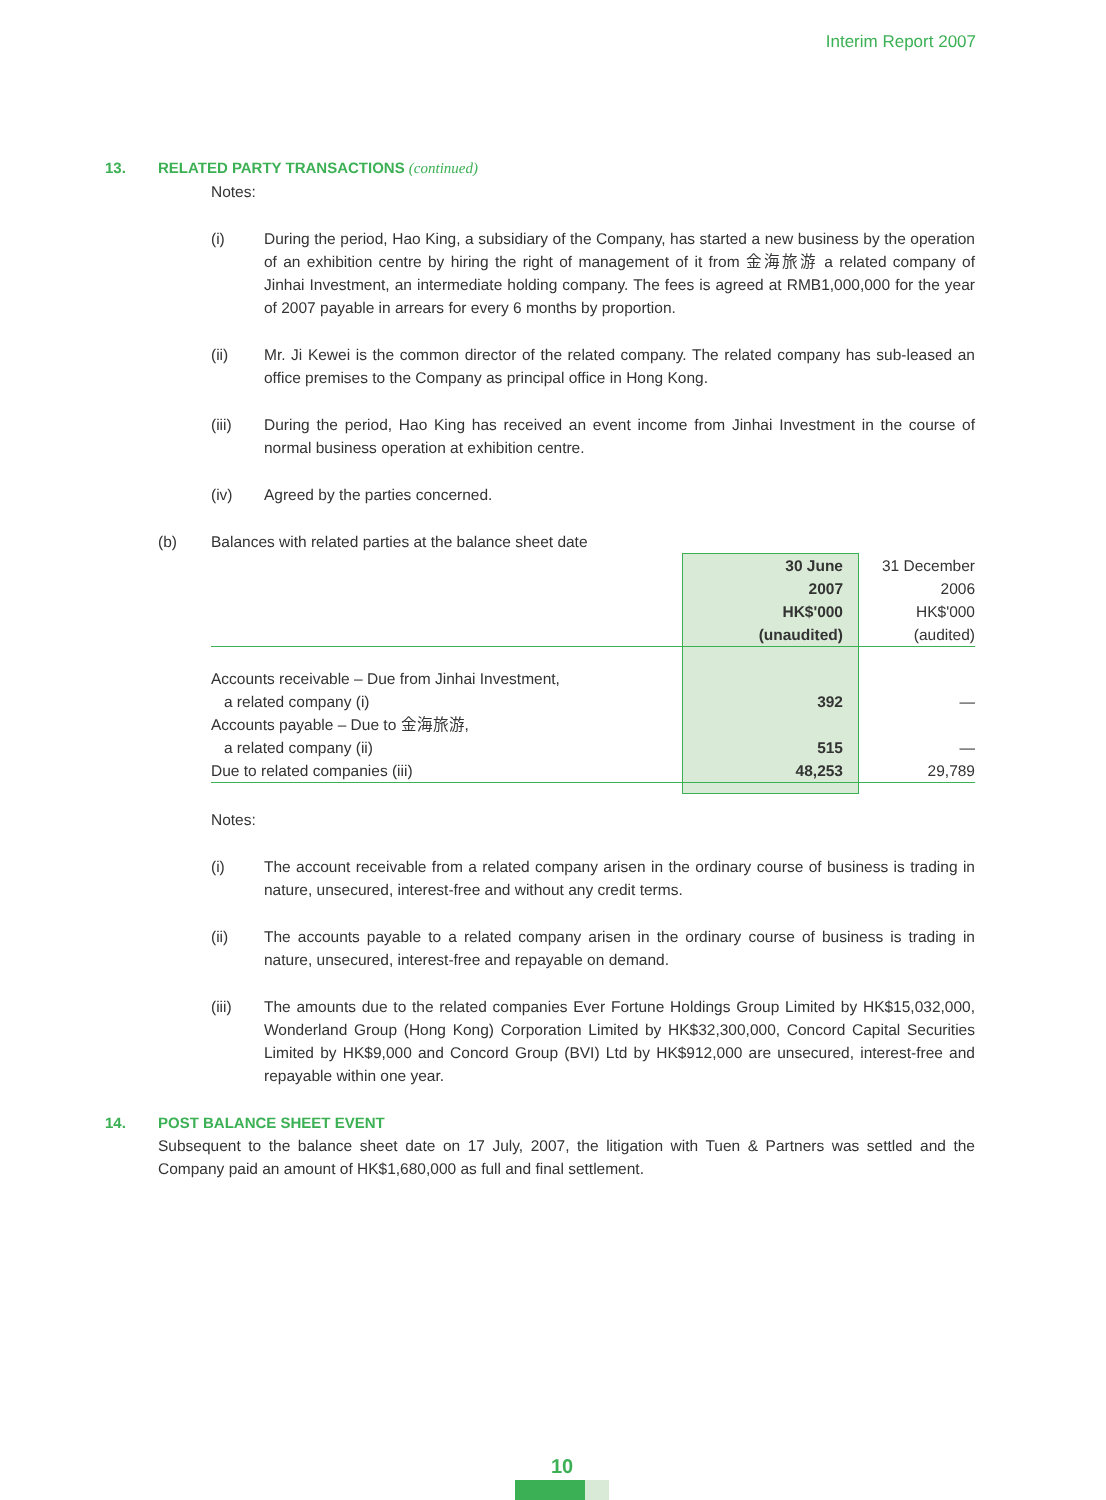Interim Report 2007
13. RELATED PARTY TRANSACTIONS (continued)
Notes:
(i) During the period, Hao King, a subsidiary of the Company, has started a new business by the operation of an exhibition centre by hiring the right of management of it from 金海旅游 a related company of Jinhai Investment, an intermediate holding company. The fees is agreed at RMB1,000,000 for the year of 2007 payable in arrears for every 6 months by proportion.
(ii) Mr. Ji Kewei is the common director of the related company. The related company has sub-leased an office premises to the Company as principal office in Hong Kong.
(iii) During the period, Hao King has received an event income from Jinhai Investment in the course of normal business operation at exhibition centre.
(iv) Agreed by the parties concerned.
(b) Balances with related parties at the balance sheet date
| | 30 June 2007 HK$'000 (unaudited) | 31 December 2006 HK$'000 (audited) |
| --- | --- | --- |
| Accounts receivable – Due from Jinhai Investment, | | |
| a related company (i) | 392 | — |
| Accounts payable – Due to 金海旅游, | | |
| a related company (ii) | 515 | — |
| Due to related companies (iii) | 48,253 | 29,789 |
Notes:
(i) The account receivable from a related company arisen in the ordinary course of business is trading in nature, unsecured, interest-free and without any credit terms.
(ii) The accounts payable to a related company arisen in the ordinary course of business is trading in nature, unsecured, interest-free and repayable on demand.
(iii) The amounts due to the related companies Ever Fortune Holdings Group Limited by HK$15,032,000, Wonderland Group (Hong Kong) Corporation Limited by HK$32,300,000, Concord Capital Securities Limited by HK$9,000 and Concord Group (BVI) Ltd by HK$912,000 are unsecured, interest-free and repayable within one year.
14. POST BALANCE SHEET EVENT
Subsequent to the balance sheet date on 17 July, 2007, the litigation with Tuen & Partners was settled and the Company paid an amount of HK$1,680,000 as full and final settlement.
10